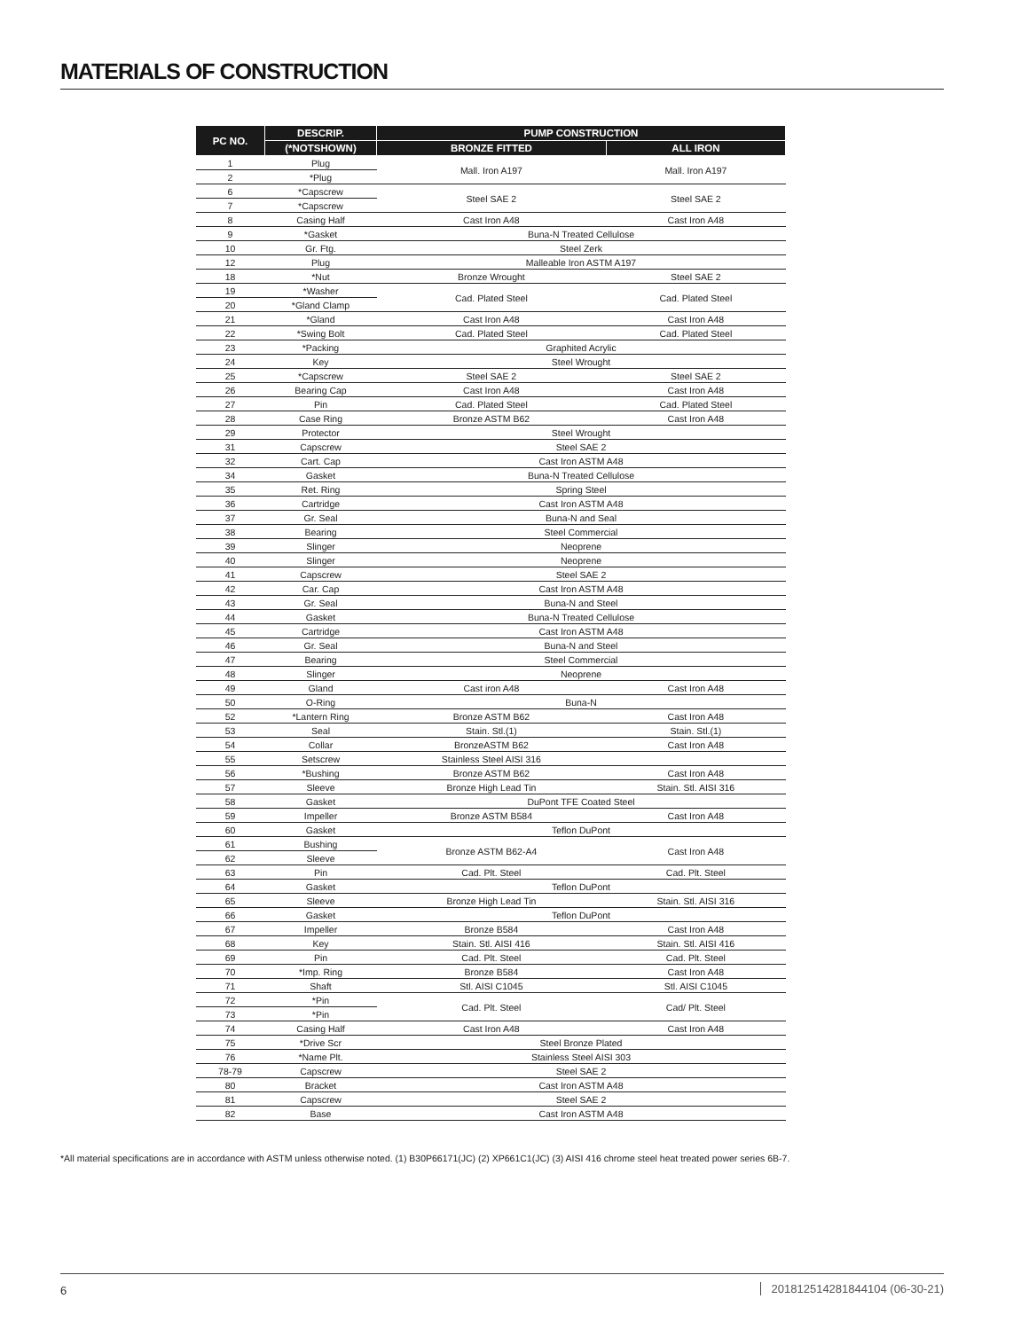MATERIALS OF CONSTRUCTION
| PC NO. | DESCRIP. | PUMP CONSTRUCTION | |
| --- | --- | --- | --- |
| | (*NOTSHOWN) | BRONZE FITTED | ALL IRON |
| 1 | Plug | Mall. Iron A197 | Mall. Iron A197 |
| 2 | *Plug | | |
| 6 | *Capscrew | Steel SAE 2 | Steel SAE 2 |
| 7 | *Capscrew | | |
| 8 | Casing Half | Cast Iron A48 | Cast Iron A48 |
| 9 | *Gasket | Buna-N Treated Cellulose | |
| 10 | Gr. Ftg. | Steel Zerk | |
| 12 | Plug | Malleable Iron ASTM A197 | |
| 18 | *Nut | Bronze Wrought | Steel SAE 2 |
| 19 | *Washer | Cad. Plated Steel | Cad. Plated Steel |
| 20 | *Gland Clamp | | |
| 21 | *Gland | Cast Iron A48 | Cast Iron A48 |
| 22 | *Swing Bolt | Cad. Plated Steel | Cad. Plated Steel |
| 23 | *Packing | Graphited Acrylic | |
| 24 | Key | Steel Wrought | |
| 25 | *Capscrew | Steel SAE 2 | Steel SAE 2 |
| 26 | Bearing Cap | Cast Iron A48 | Cast Iron A48 |
| 27 | Pin | Cad. Plated Steel | Cad. Plated Steel |
| 28 | Case Ring | Bronze ASTM B62 | Cast Iron A48 |
| 29 | Protector | Steel Wrought | |
| 31 | Capscrew | Steel SAE 2 | |
| 32 | Cart. Cap | Cast Iron ASTM A48 | |
| 34 | Gasket | Buna-N Treated Cellulose | |
| 35 | Ret. Ring | Spring Steel | |
| 36 | Cartridge | Cast Iron ASTM A48 | |
| 37 | Gr. Seal | Buna-N and Seal | |
| 38 | Bearing | Steel Commercial | |
| 39 | Slinger | Neoprene | |
| 40 | Slinger | Neoprene | |
| 41 | Capscrew | Steel SAE 2 | |
| 42 | Car. Cap | Cast Iron ASTM A48 | |
| 43 | Gr. Seal | Buna-N and Steel | |
| 44 | Gasket | Buna-N Treated Cellulose | |
| 45 | Cartridge | Cast Iron ASTM A48 | |
| 46 | Gr. Seal | Buna-N and Steel | |
| 47 | Bearing | Steel Commercial | |
| 48 | Slinger | Neoprene | |
| 49 | Gland | Cast iron A48 | Cast Iron A48 |
| 50 | O-Ring | Buna-N | |
| 52 | *Lantern Ring | Bronze ASTM B62 | Cast Iron A48 |
| 53 | Seal | Stain. Stl.(1) | Stain. Stl.(1) |
| 54 | Collar | BronzeASTM B62 | Cast Iron A48 |
| 55 | Setscrew | Stainless Steel AISI 316 | |
| 56 | *Bushing | Bronze ASTM B62 | Cast Iron A48 |
| 57 | Sleeve | Bronze High Lead Tin | Stain. Stl. AISI 316 |
| 58 | Gasket | DuPont TFE Coated Steel | |
| 59 | Impeller | Bronze ASTM B584 | Cast Iron A48 |
| 60 | Gasket | Teflon DuPont | |
| 61 | Bushing | Bronze ASTM B62-A4 | Cast Iron A48 |
| 62 | Sleeve | | |
| 63 | Pin | Cad. Plt. Steel | Cad. Plt. Steel |
| 64 | Gasket | Teflon DuPont | |
| 65 | Sleeve | Bronze High Lead Tin | Stain. Stl. AISI 316 |
| 66 | Gasket | Teflon DuPont | |
| 67 | Impeller | Bronze B584 | Cast Iron A48 |
| 68 | Key | Stain. Stl. AISI 416 | Stain. Stl. AISI 416 |
| 69 | Pin | Cad. Plt. Steel | Cad. Plt. Steel |
| 70 | *Imp. Ring | Bronze B584 | Cast Iron A48 |
| 71 | Shaft | Stl. AISI C1045 | Stl. AISI C1045 |
| 72 | *Pin | Cad. Plt. Steel | Cad/ Plt. Steel |
| 73 | *Pin | | |
| 74 | Casing Half | Cast Iron A48 | Cast Iron A48 |
| 75 | *Drive Scr | Steel Bronze Plated | |
| 76 | *Name Plt. | Stainless Steel AISI 303 | |
| 78-79 | Capscrew | Steel SAE 2 | |
| 80 | Bracket | Cast Iron ASTM A48 | |
| 81 | Capscrew | Steel SAE 2 | |
| 82 | Base | Cast Iron ASTM A48 | |
*All material specifications are in accordance with ASTM unless otherwise noted. (1) B30P66171(JC) (2) XP661C1(JC) (3) AISI 416 chrome steel heat treated power series 6B-7.
6 201812514281844104 (06-30-21)